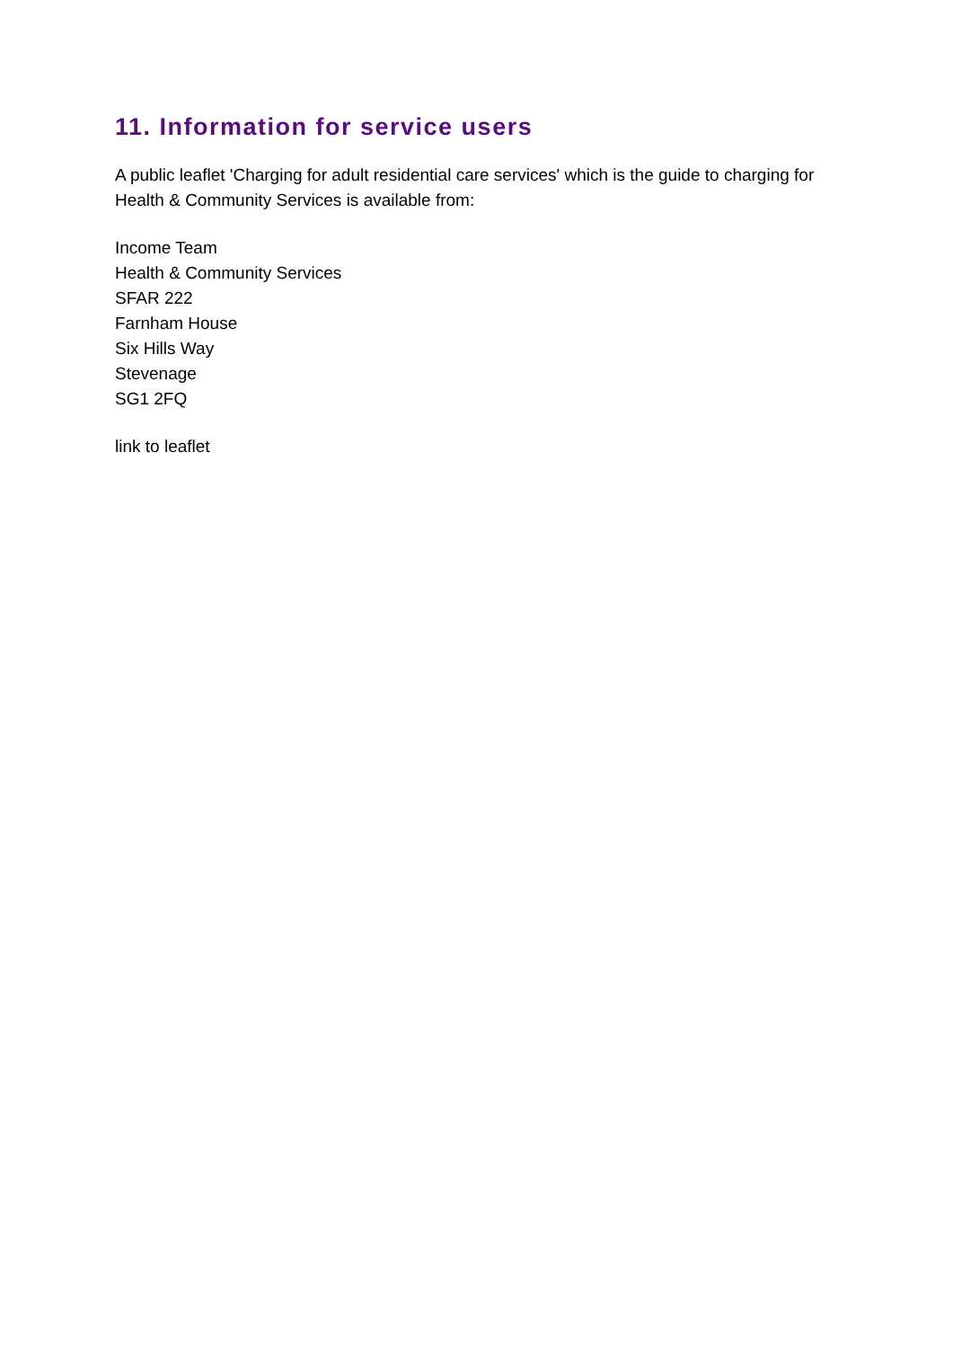11. Information for service users
A public leaflet 'Charging for adult residential care services' which is the guide to charging for Health & Community Services is available from:
Income Team
Health & Community Services
SFAR 222
Farnham House
Six Hills Way
Stevenage
SG1 2FQ
link to leaflet